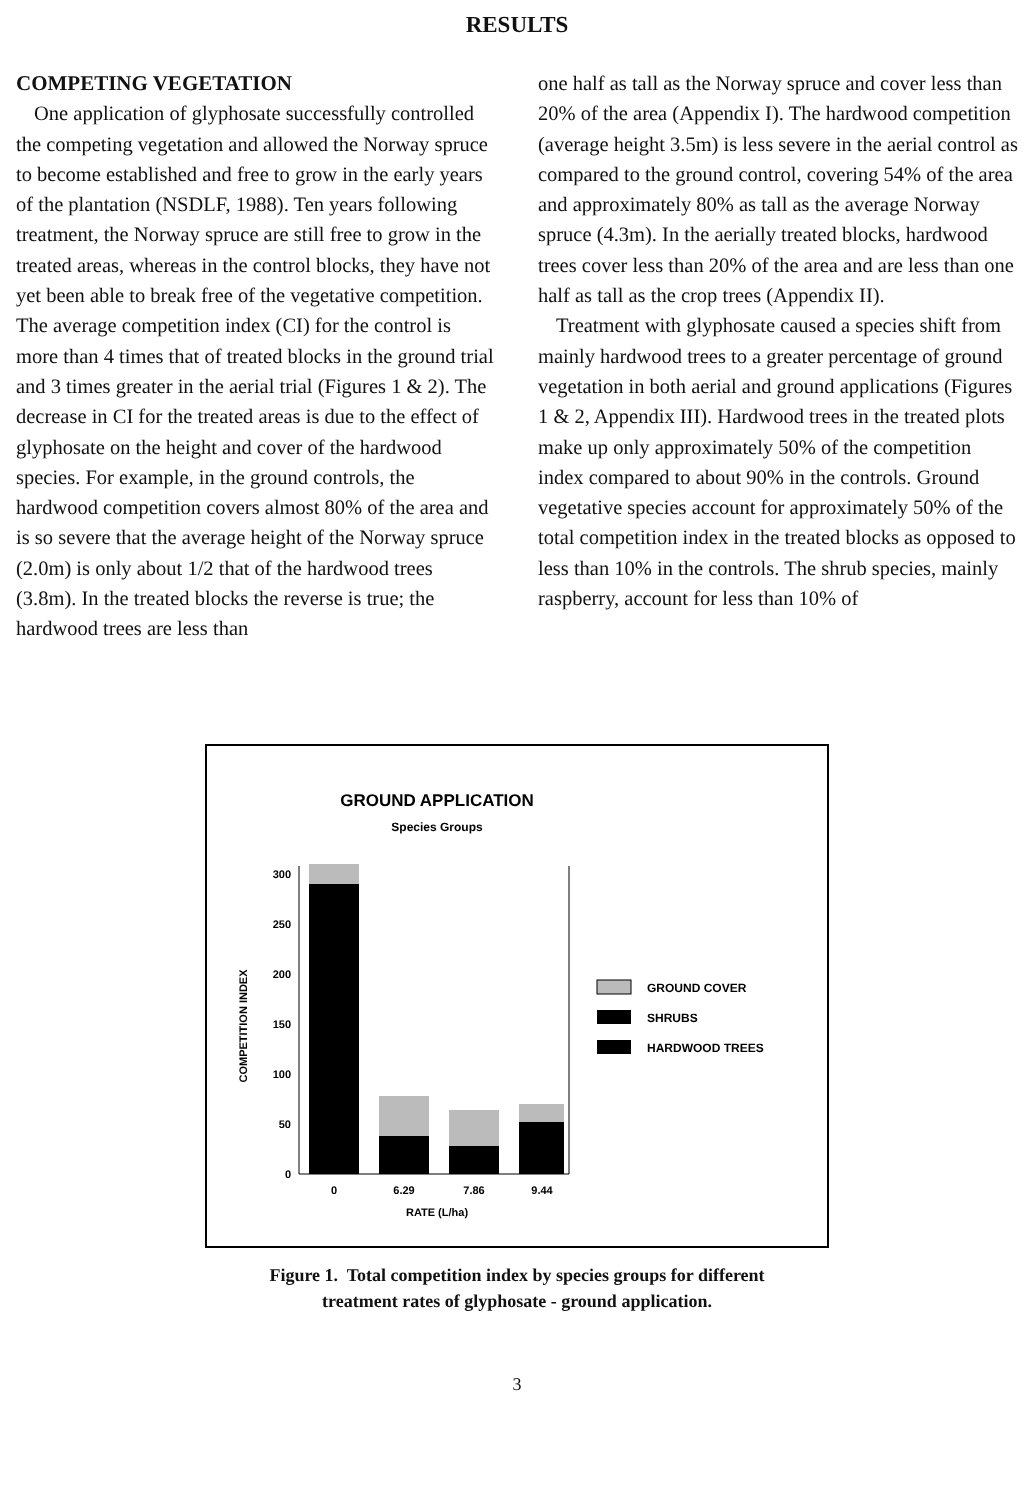RESULTS
COMPETING VEGETATION
One application of glyphosate successfully controlled the competing vegetation and allowed the Norway spruce to become established and free to grow in the early years of the plantation (NSDLF, 1988). Ten years following treatment, the Norway spruce are still free to grow in the treated areas, whereas in the control blocks, they have not yet been able to break free of the vegetative competition. The average competition index (CI) for the control is more than 4 times that of treated blocks in the ground trial and 3 times greater in the aerial trial (Figures 1 & 2). The decrease in CI for the treated areas is due to the effect of glyphosate on the height and cover of the hardwood species. For example, in the ground controls, the hardwood competition covers almost 80% of the area and is so severe that the average height of the Norway spruce (2.0m) is only about 1/2 that of the hardwood trees (3.8m). In the treated blocks the reverse is true; the hardwood trees are less than
one half as tall as the Norway spruce and cover less than 20% of the area (Appendix I). The hardwood competition (average height 3.5m) is less severe in the aerial control as compared to the ground control, covering 54% of the area and approximately 80% as tall as the average Norway spruce (4.3m). In the aerially treated blocks, hardwood trees cover less than 20% of the area and are less than one half as tall as the crop trees (Appendix II).
Treatment with glyphosate caused a species shift from mainly hardwood trees to a greater percentage of ground vegetation in both aerial and ground applications (Figures 1 & 2, Appendix III). Hardwood trees in the treated plots make up only approximately 50% of the competition index compared to about 90% in the controls. Ground vegetative species account for approximately 50% of the total competition index in the treated blocks as opposed to less than 10% in the controls. The shrub species, mainly raspberry, account for less than 10% of
GROUND APPLICATION
Species Groups
0
50
100
150
200
250
300
COMPETITION INDEX
0
6.29
7.86
9.44
RATE (L/ha)
GROUND COVER
SHRUBS
HARDWOOD TREES
Figure 1. Total competition index by species groups for different
treatment rates of glyphosate - ground application.
3